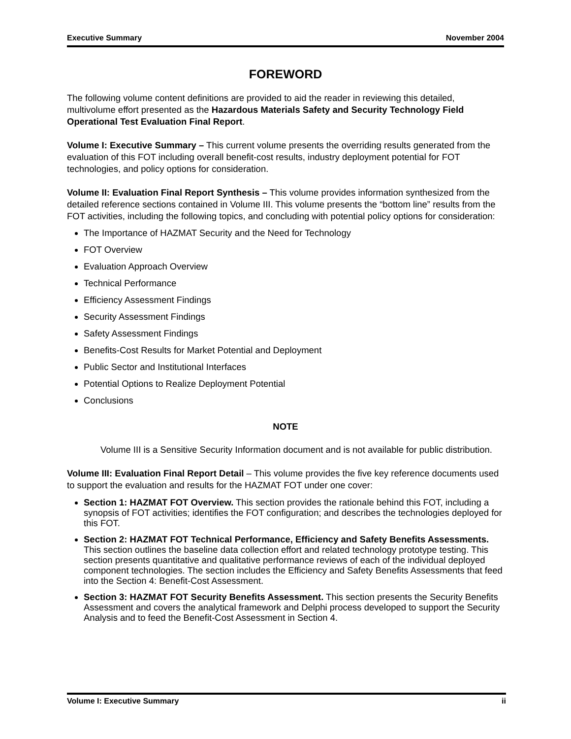Executive Summary November 2004
FOREWORD
The following volume content definitions are provided to aid the reader in reviewing this detailed, multivolume effort presented as the Hazardous Materials Safety and Security Technology Field Operational Test Evaluation Final Report.
Volume I: Executive Summary – This current volume presents the overriding results generated from the evaluation of this FOT including overall benefit-cost results, industry deployment potential for FOT technologies, and policy options for consideration.
Volume II: Evaluation Final Report Synthesis – This volume provides information synthesized from the detailed reference sections contained in Volume III. This volume presents the “bottom line” results from the FOT activities, including the following topics, and concluding with potential policy options for consideration:
The Importance of HAZMAT Security and the Need for Technology
FOT Overview
Evaluation Approach Overview
Technical Performance
Efficiency Assessment Findings
Security Assessment Findings
Safety Assessment Findings
Benefits-Cost Results for Market Potential and Deployment
Public Sector and Institutional Interfaces
Potential Options to Realize Deployment Potential
Conclusions
NOTE
Volume III is a Sensitive Security Information document and is not available for public distribution.
Volume III: Evaluation Final Report Detail – This volume provides the five key reference documents used to support the evaluation and results for the HAZMAT FOT under one cover:
Section 1: HAZMAT FOT Overview. This section provides the rationale behind this FOT, including a synopsis of FOT activities; identifies the FOT configuration; and describes the technologies deployed for this FOT.
Section 2: HAZMAT FOT Technical Performance, Efficiency and Safety Benefits Assessments. This section outlines the baseline data collection effort and related technology prototype testing. This section presents quantitative and qualitative performance reviews of each of the individual deployed component technologies. The section includes the Efficiency and Safety Benefits Assessments that feed into the Section 4: Benefit-Cost Assessment.
Section 3: HAZMAT FOT Security Benefits Assessment. This section presents the Security Benefits Assessment and covers the analytical framework and Delphi process developed to support the Security Analysis and to feed the Benefit-Cost Assessment in Section 4.
Volume I: Executive Summary ii